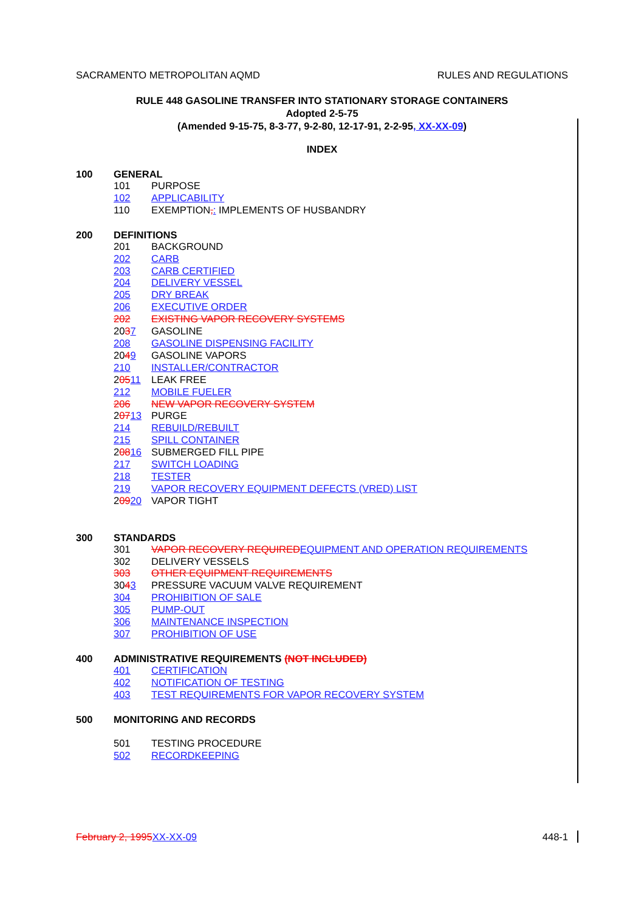SACRAMENTO METROPOLITAN AQMD RULES AND REGULATIONS
RULE 448 GASOLINE TRANSFER INTO STATIONARY STORAGE CONTAINERS
Adopted 2-5-75
(Amended 9-15-75, 8-3-77, 9-2-80, 12-17-91, 2-2-95, XX-XX-09)
INDEX
100 GENERAL
101 PURPOSE
102 APPLICABILITY
110 EXEMPTION,: IMPLEMENTS OF HUSBANDRY
200 DEFINITIONS
201 BACKGROUND
202 CARB
203 CARB CERTIFIED
204 DELIVERY VESSEL
205 DRY BREAK
206 EXECUTIVE ORDER
202 EXISTING VAPOR RECOVERY SYSTEMS
2037 GASOLINE
208 GASOLINE DISPENSING FACILITY
2049 GASOLINE VAPORS
210 INSTALLER/CONTRACTOR
20511 LEAK FREE
212 MOBILE FUELER
206 NEW VAPOR RECOVERY SYSTEM
20713 PURGE
214 REBUILD/REBUILT
215 SPILL CONTAINER
20816 SUBMERGED FILL PIPE
217 SWITCH LOADING
218 TESTER
219 VAPOR RECOVERY EQUIPMENT DEFECTS (VRED) LIST
20920 VAPOR TIGHT
300 STANDARDS
301 VAPOR RECOVERY REQUIRED EQUIPMENT AND OPERATION REQUIREMENTS
302 DELIVERY VESSELS
303 OTHER EQUIPMENT REQUIREMENTS
3043 PRESSURE VACUUM VALVE REQUIREMENT
304 PROHIBITION OF SALE
305 PUMP-OUT
306 MAINTENANCE INSPECTION
307 PROHIBITION OF USE
400 ADMINISTRATIVE REQUIREMENTS (NOT INCLUDED)
401 CERTIFICATION
402 NOTIFICATION OF TESTING
403 TEST REQUIREMENTS FOR VAPOR RECOVERY SYSTEM
500 MONITORING AND RECORDS
501 TESTING PROCEDURE
502 RECORDKEEPING
February 2, 1995 XX-XX-09 448-1